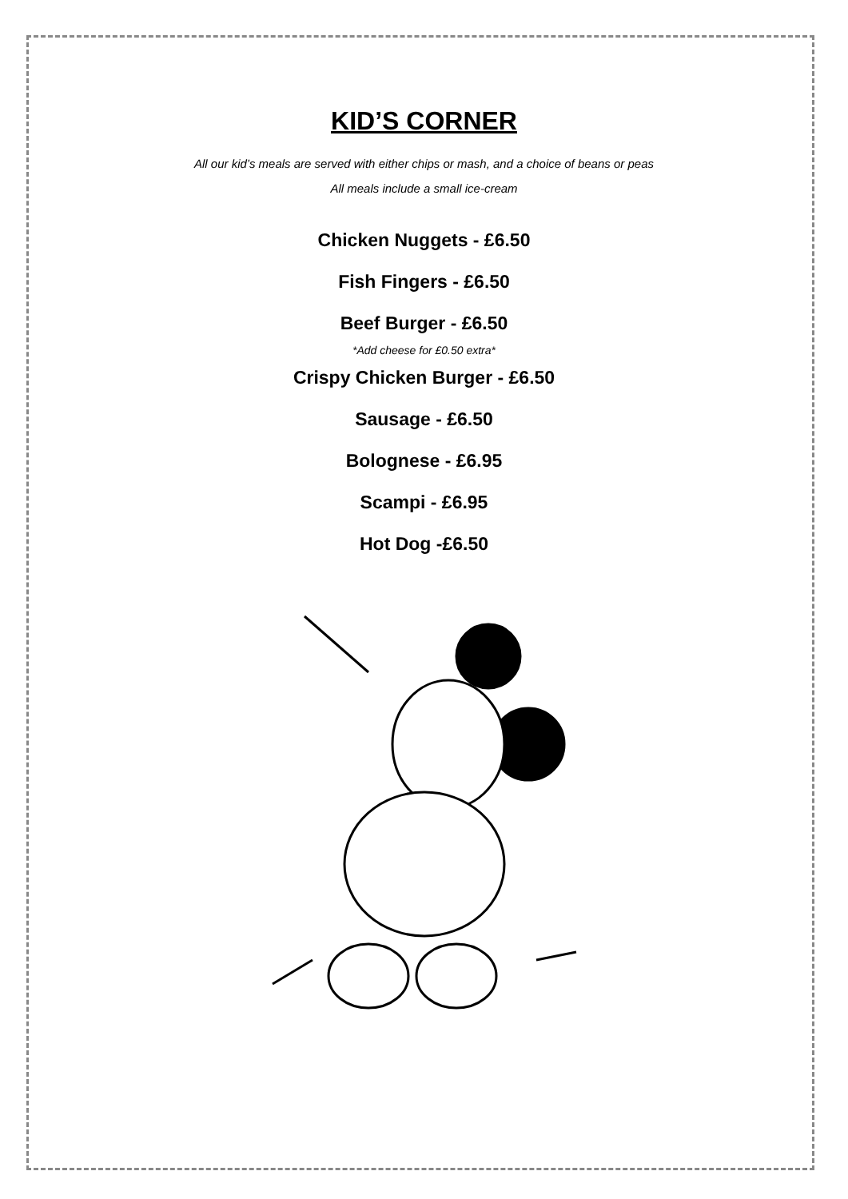KID’S CORNER
All our kid’s meals are served with either chips or mash, and a choice of beans or peas
All meals include a small ice-cream
Chicken Nuggets - £6.50
Fish Fingers - £6.50
Beef Burger - £6.50
*Add cheese for £0.50 extra*
Crispy Chicken Burger - £6.50
Sausage - £6.50
Bolognese - £6.95
Scampi - £6.95
Hot Dog -£6.50